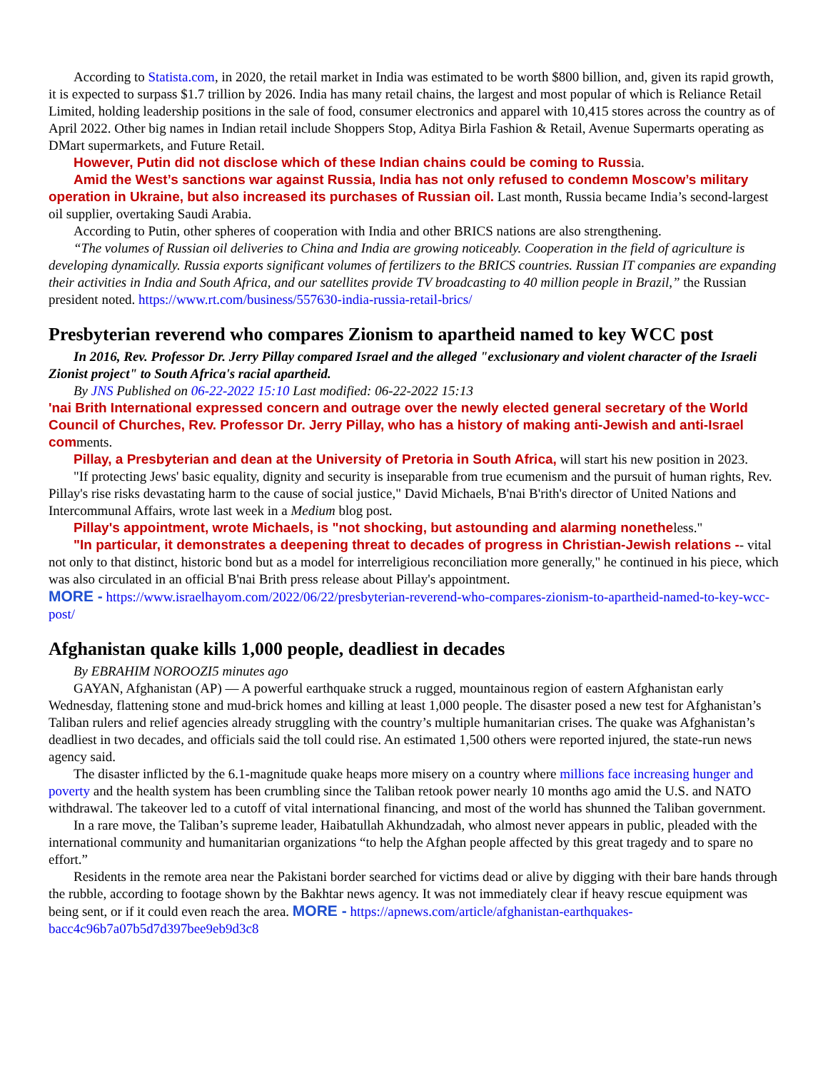According to Statista.com, in 2020, the retail market in India was estimated to be worth $800 billion, and, given its rapid growth, it is expected to surpass $1.7 trillion by 2026. India has many retail chains, the largest and most popular of which is Reliance Retail Limited, holding leadership positions in the sale of food, consumer electronics and apparel with 10,415 stores across the country as of April 2022. Other big names in Indian retail include Shoppers Stop, Aditya Birla Fashion & Retail, Avenue Supermarts operating as DMart supermarkets, and Future Retail.
However, Putin did not disclose which of these Indian chains could be coming to Russia.
Amid the West’s sanctions war against Russia, India has not only refused to condemn Moscow’s military operation in Ukraine, but also increased its purchases of Russian oil. Last month, Russia became India’s second-largest oil supplier, overtaking Saudi Arabia.
According to Putin, other spheres of cooperation with India and other BRICS nations are also strengthening.
“The volumes of Russian oil deliveries to China and India are growing noticeably. Cooperation in the field of agriculture is developing dynamically. Russia exports significant volumes of fertilizers to the BRICS countries. Russian IT companies are expanding their activities in India and South Africa, and our satellites provide TV broadcasting to 40 million people in Brazil,” the Russian president noted. https://www.rt.com/business/557630-india-russia-retail-brics/
Presbyterian reverend who compares Zionism to apartheid named to key WCC post
In 2016, Rev. Professor Dr. Jerry Pillay compared Israel and the alleged "exclusionary and violent character of the Israeli Zionist project" to South Africa's racial apartheid.
By JNS Published on 06-22-2022 15:10 Last modified: 06-22-2022 15:13
'nai Brith International expressed concern and outrage over the newly elected general secretary of the World Council of Churches, Rev. Professor Dr. Jerry Pillay, who has a history of making anti-Jewish and anti-Israel comments.
Pillay, a Presbyterian and dean at the University of Pretoria in South Africa, will start his new position in 2023.
"If protecting Jews' basic equality, dignity and security is inseparable from true ecumenism and the pursuit of human rights, Rev. Pillay's rise risks devastating harm to the cause of social justice," David Michaels, B'nai B'rith's director of United Nations and Intercommunal Affairs, wrote last week in a Medium blog post.
Pillay's appointment, wrote Michaels, is "not shocking, but astounding and alarming nonetheless."
"In particular, it demonstrates a deepening threat to decades of progress in Christian-Jewish relations -- vital not only to that distinct, historic bond but as a model for interreligious reconciliation more generally," he continued in his piece, which was also circulated in an official B'nai Brith press release about Pillay's appointment.
MORE - https://www.israelhayom.com/2022/06/22/presbyterian-reverend-who-compares-zionism-to-apartheid-named-to-key-wcc-post/
Afghanistan quake kills 1,000 people, deadliest in decades
By EBRAHIM NOROOZI5 minutes ago
GAYAN, Afghanistan (AP) — A powerful earthquake struck a rugged, mountainous region of eastern Afghanistan early Wednesday, flattening stone and mud-brick homes and killing at least 1,000 people. The disaster posed a new test for Afghanistan’s Taliban rulers and relief agencies already struggling with the country’s multiple humanitarian crises. The quake was Afghanistan’s deadliest in two decades, and officials said the toll could rise. An estimated 1,500 others were reported injured, the state-run news agency said.
The disaster inflicted by the 6.1-magnitude quake heaps more misery on a country where millions face increasing hunger and poverty and the health system has been crumbling since the Taliban retook power nearly 10 months ago amid the U.S. and NATO withdrawal. The takeover led to a cutoff of vital international financing, and most of the world has shunned the Taliban government.
In a rare move, the Taliban’s supreme leader, Haibatullah Akhundzadah, who almost never appears in public, pleaded with the international community and humanitarian organizations “to help the Afghan people affected by this great tragedy and to spare no effort.”
Residents in the remote area near the Pakistani border searched for victims dead or alive by digging with their bare hands through the rubble, according to footage shown by the Bakhtar news agency. It was not immediately clear if heavy rescue equipment was being sent, or if it could even reach the area. MORE - https://apnews.com/article/afghanistan-earthquakes-bacc4c96b7a07b5d7d397bee9eb9d3c8